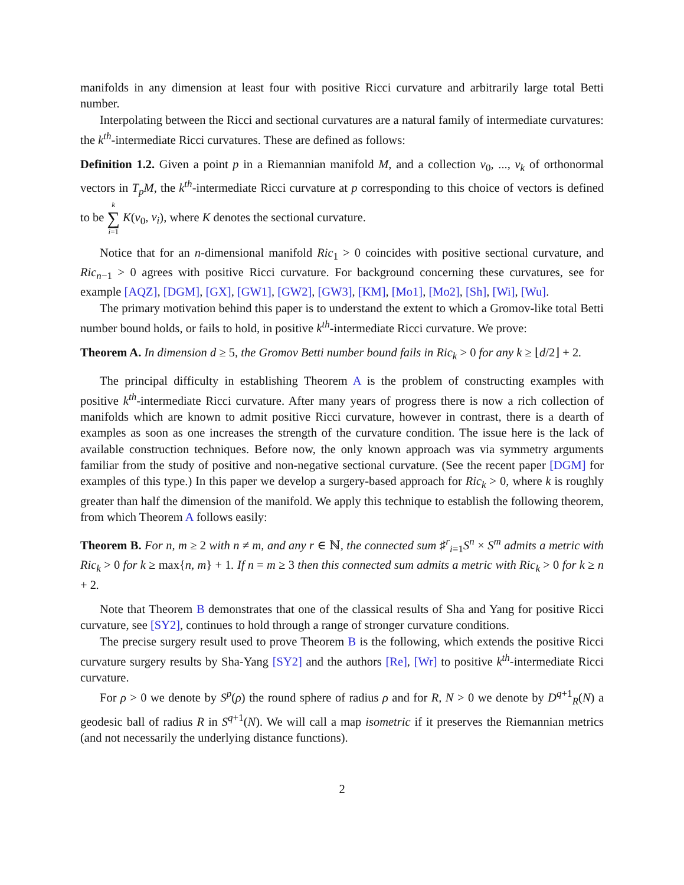manifolds in any dimension at least four with positive Ricci curvature and arbitrarily large total Betti number.
Interpolating between the Ricci and sectional curvatures are a natural family of intermediate curvatures: the k<sup>th</sup>-intermediate Ricci curvatures. These are defined as follows:
Definition 1.2. Given a point p in a Riemannian manifold M, and a collection v<sub>0</sub>, ..., v<sub>k</sub> of orthonormal vectors in T<sub>p</sub>M, the k<sup>th</sup>-intermediate Ricci curvature at p corresponding to this choice of vectors is defined to be k ∑ i=1 K(v<sub>0</sub>, v<sub>i</sub>), where K denotes the sectional curvature.
Notice that for an n-dimensional manifold Ric<sub>1</sub> > 0 coincides with positive sectional curvature, and Ric<sub>n−1</sub> > 0 agrees with positive Ricci curvature. For background concerning these curvatures, see for example [AQZ], [DGM], [GX], [GW1], [GW2], [GW3], [KM], [Mo1], [Mo2], [Sh], [Wi], [Wu].
The primary motivation behind this paper is to understand the extent to which a Gromov-like total Betti number bound holds, or fails to hold, in positive k<sup>th</sup>-intermediate Ricci curvature. We prove:
Theorem A. In dimension d ≥ 5, the Gromov Betti number bound fails in Ric<sub>k</sub> > 0 for any k ≥ ⌊d/2⌋ + 2.
The principal difficulty in establishing Theorem A is the problem of constructing examples with positive k<sup>th</sup>-intermediate Ricci curvature. After many years of progress there is now a rich collection of manifolds which are known to admit positive Ricci curvature, however in contrast, there is a dearth of examples as soon as one increases the strength of the curvature condition. The issue here is the lack of available construction techniques. Before now, the only known approach was via symmetry arguments familiar from the study of positive and non-negative sectional curvature. (See the recent paper [DGM] for examples of this type.) In this paper we develop a surgery-based approach for Ric<sub>k</sub> > 0, where k is roughly greater than half the dimension of the manifold. We apply this technique to establish the following theorem, from which Theorem A follows easily:
Theorem B. For n, m ≥ 2 with n ≠ m, and any r ∈ ℕ, the connected sum ♯<sup>r</sup><sub>i=1</sub>S<sup>n</sup> × S<sup>m</sup> admits a metric with Ric<sub>k</sub> > 0 for k ≥ max{n, m} + 1. If n = m ≥ 3 then this connected sum admits a metric with Ric<sub>k</sub> > 0 for k ≥ n + 2.
Note that Theorem B demonstrates that one of the classical results of Sha and Yang for positive Ricci curvature, see [SY2], continues to hold through a range of stronger curvature conditions.
The precise surgery result used to prove Theorem B is the following, which extends the positive Ricci curvature surgery results by Sha-Yang [SY2] and the authors [Re], [Wr] to positive k<sup>th</sup>-intermediate Ricci curvature.
For ρ > 0 we denote by S<sup>p</sup>(ρ) the round sphere of radius ρ and for R, N > 0 we denote by D<sup>q+1</sup><sub>R</sub>(N) a geodesic ball of radius R in S<sup>q+1</sup>(N). We will call a map isometric if it preserves the Riemannian metrics (and not necessarily the underlying distance functions).
2